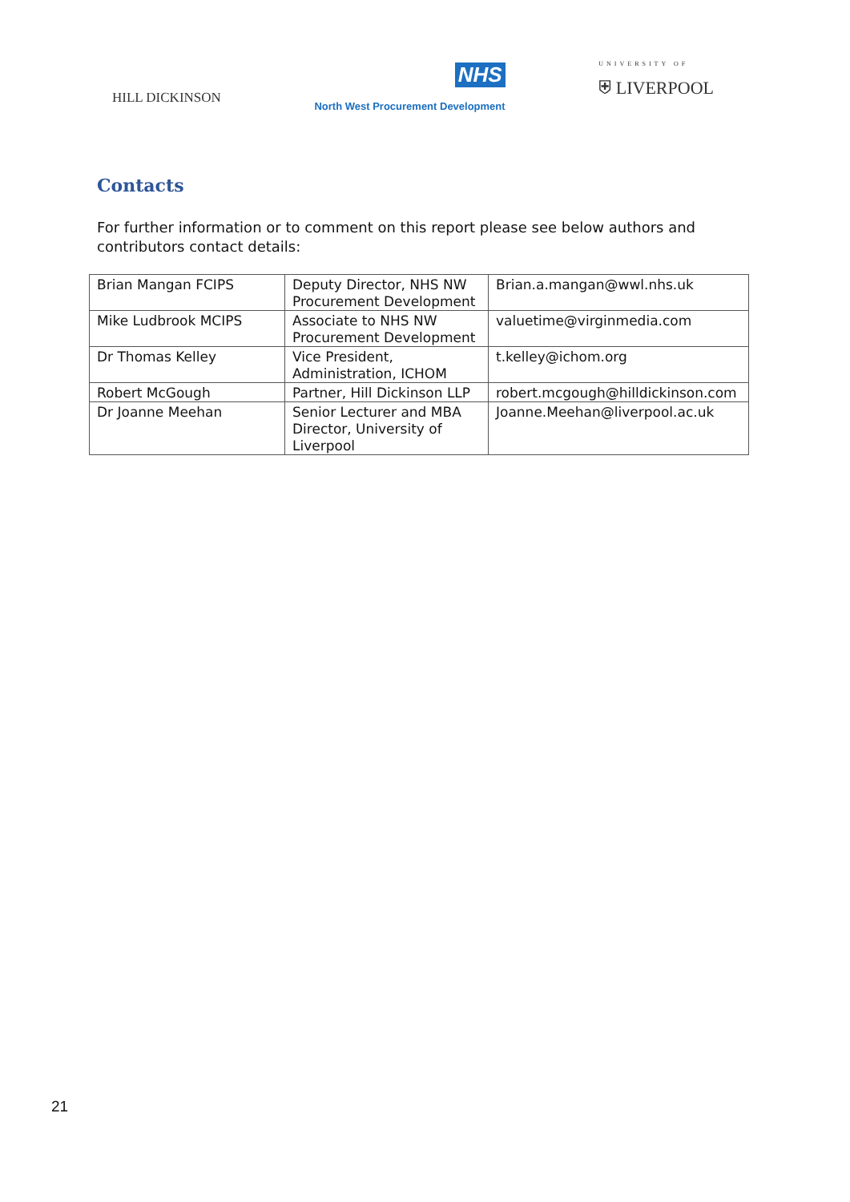HILL DICKINSON
NHS
North West Procurement Development
UNIVERSITY OF
⛨ LIVERPOOL
Contacts
For further information or to comment on this report please see below authors and contributors contact details:
| Brian Mangan FCIPS | Deputy Director, NHS NW Procurement Development | Brian.a.mangan@wwl.nhs.uk |
| Mike Ludbrook MCIPS | Associate to NHS NW Procurement Development | valuetime@virginmedia.com |
| Dr Thomas Kelley | Vice President, Administration, ICHOM | t.kelley@ichom.org |
| Robert McGough | Partner, Hill Dickinson LLP | robert.mcgough@hilldickinson.com |
| Dr Joanne Meehan | Senior Lecturer and MBA Director, University of Liverpool | Joanne.Meehan@liverpool.ac.uk |
21